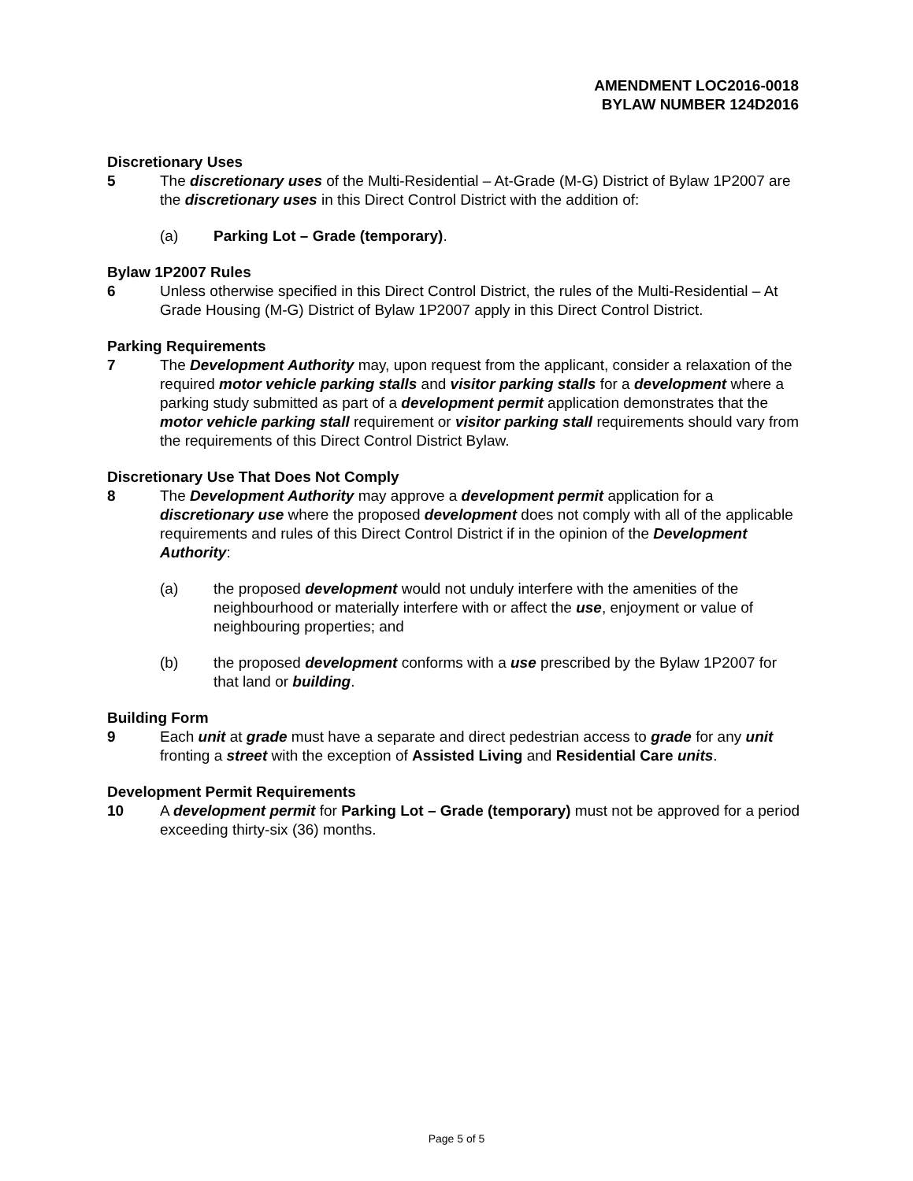AMENDMENT LOC2016-0018
BYLAW NUMBER 124D2016
Discretionary Uses
5 The discretionary uses of the Multi-Residential – At-Grade (M-G) District of Bylaw 1P2007 are the discretionary uses in this Direct Control District with the addition of:
(a) Parking Lot – Grade (temporary).
Bylaw 1P2007 Rules
6 Unless otherwise specified in this Direct Control District, the rules of the Multi-Residential – At Grade Housing (M-G) District of Bylaw 1P2007 apply in this Direct Control District.
Parking Requirements
7 The Development Authority may, upon request from the applicant, consider a relaxation of the required motor vehicle parking stalls and visitor parking stalls for a development where a parking study submitted as part of a development permit application demonstrates that the motor vehicle parking stall requirement or visitor parking stall requirements should vary from the requirements of this Direct Control District Bylaw.
Discretionary Use That Does Not Comply
8 The Development Authority may approve a development permit application for a discretionary use where the proposed development does not comply with all of the applicable requirements and rules of this Direct Control District if in the opinion of the Development Authority:
(a) the proposed development would not unduly interfere with the amenities of the neighbourhood or materially interfere with or affect the use, enjoyment or value of neighbouring properties; and
(b) the proposed development conforms with a use prescribed by the Bylaw 1P2007 for that land or building.
Building Form
9 Each unit at grade must have a separate and direct pedestrian access to grade for any unit fronting a street with the exception of Assisted Living and Residential Care units.
Development Permit Requirements
10 A development permit for Parking Lot – Grade (temporary) must not be approved for a period exceeding thirty-six (36) months.
Page 5 of 5